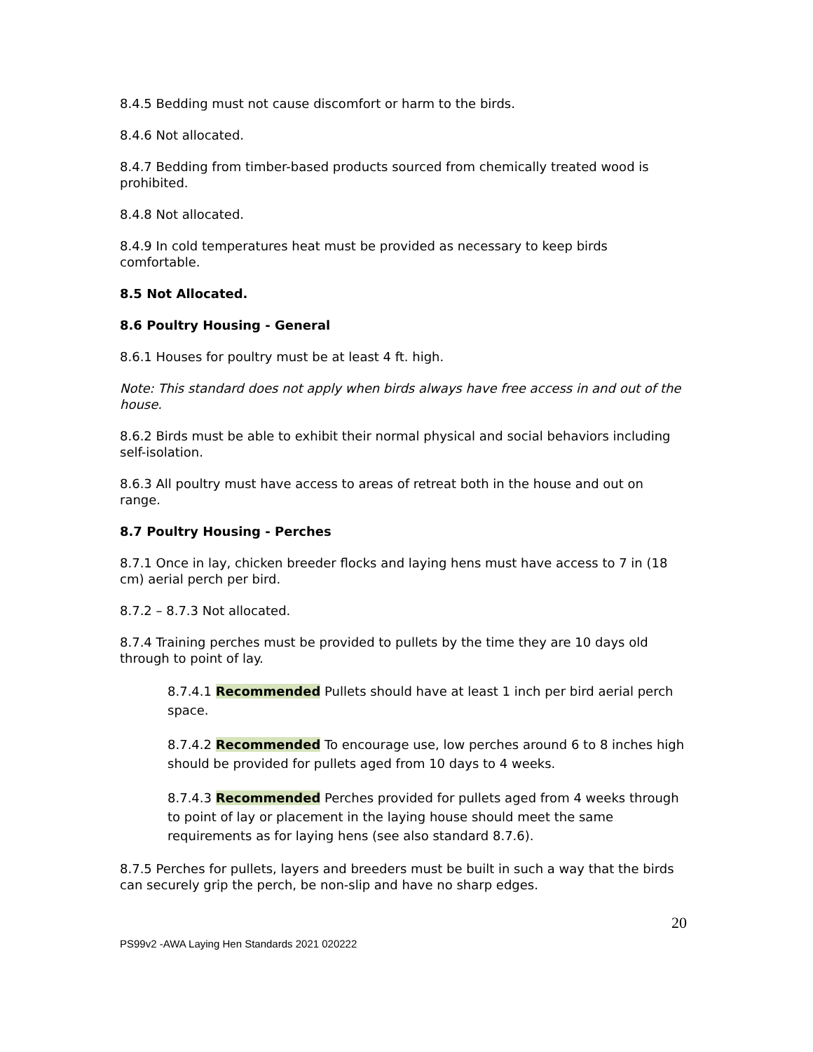8.4.5 Bedding must not cause discomfort or harm to the birds.
8.4.6 Not allocated.
8.4.7 Bedding from timber-based products sourced from chemically treated wood is prohibited.
8.4.8 Not allocated.
8.4.9 In cold temperatures heat must be provided as necessary to keep birds comfortable.
8.5 Not Allocated.
8.6 Poultry Housing - General
8.6.1 Houses for poultry must be at least 4 ft. high.
Note: This standard does not apply when birds always have free access in and out of the house.
8.6.2 Birds must be able to exhibit their normal physical and social behaviors including self-isolation.
8.6.3 All poultry must have access to areas of retreat both in the house and out on range.
8.7 Poultry Housing - Perches
8.7.1 Once in lay, chicken breeder flocks and laying hens must have access to 7 in (18 cm) aerial perch per bird.
8.7.2 – 8.7.3 Not allocated.
8.7.4 Training perches must be provided to pullets by the time they are 10 days old through to point of lay.
8.7.4.1 Recommended Pullets should have at least 1 inch per bird aerial perch space.
8.7.4.2 Recommended To encourage use, low perches around 6 to 8 inches high should be provided for pullets aged from 10 days to 4 weeks.
8.7.4.3 Recommended Perches provided for pullets aged from 4 weeks through to point of lay or placement in the laying house should meet the same requirements as for laying hens (see also standard 8.7.6).
8.7.5 Perches for pullets, layers and breeders must be built in such a way that the birds can securely grip the perch, be non-slip and have no sharp edges.
20
PS99v2 -AWA Laying Hen Standards 2021 020222